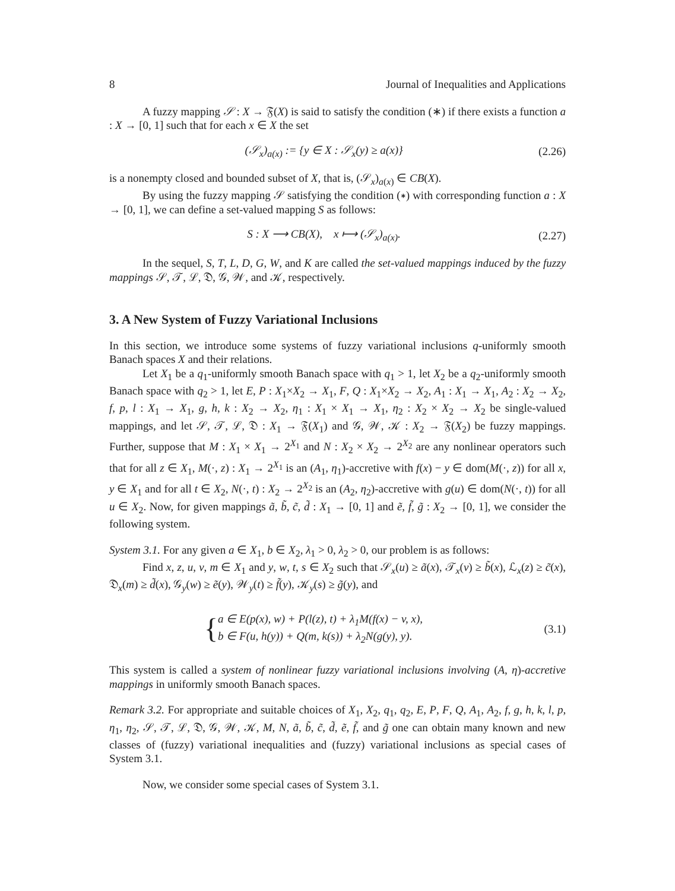8 Journal of Inequalities and Applications
A fuzzy mapping 𝒮 : X → 𝔉(X) is said to satisfy the condition (∗) if there exists a function a : X → [0, 1] such that for each x ∈ X the set
(𝒮<sub>x</sub>)<sub>a(x)</sub> := {y ∈ X : 𝒮<sub>x</sub>(y) ≥ a(x)} (2.26)
is a nonempty closed and bounded subset of X, that is, (𝒮<sub>x</sub>)<sub>a(x)</sub> ∈ CB(X).
By using the fuzzy mapping 𝒮 satisfying the condition (∗) with corresponding function a : X → [0, 1], we can define a set-valued mapping S as follows:
S : X ⟶ CB(X), x ⟼ (𝒮<sub>x</sub>)<sub>a(x)</sub>. (2.27)
In the sequel, S, T, L, D, G, W, and K are called the set-valued mappings induced by the fuzzy mappings 𝒮, 𝒯, ℒ, 𝔇, 𝒢, 𝒲, and 𝒦, respectively.
3. A New System of Fuzzy Variational Inclusions
In this section, we introduce some systems of fuzzy variational inclusions q-uniformly smooth Banach spaces X and their relations.
Let X<sub>1</sub> be a q<sub>1</sub>-uniformly smooth Banach space with q<sub>1</sub> > 1, let X<sub>2</sub> be a q<sub>2</sub>-uniformly smooth Banach space with q<sub>2</sub> > 1, let E, P : X<sub>1</sub>×X<sub>2</sub> → X<sub>1</sub>, F, Q : X<sub>1</sub>×X<sub>2</sub> → X<sub>2</sub>, A<sub>1</sub> : X<sub>1</sub> → X<sub>1</sub>, A<sub>2</sub> : X<sub>2</sub> → X<sub>2</sub>, f, p, l : X<sub>1</sub> → X<sub>1</sub>, g, h, k : X<sub>2</sub> → X<sub>2</sub>, η<sub>1</sub> : X<sub>1</sub> × X<sub>1</sub> → X<sub>1</sub>, η<sub>2</sub> : X<sub>2</sub> × X<sub>2</sub> → X<sub>2</sub> be single-valued mappings, and let 𝒮, 𝒯, ℒ, 𝔇 : X<sub>1</sub> → 𝔉(X<sub>1</sub>) and 𝒢, 𝒲, 𝒦 : X<sub>2</sub> → 𝔉(X<sub>2</sub>) be fuzzy mappings. Further, suppose that M : X<sub>1</sub> × X<sub>1</sub> → 2<sup>X<sub>1</sub></sup> and N : X<sub>2</sub> × X<sub>2</sub> → 2<sup>X<sub>2</sub></sup> are any nonlinear operators such that for all z ∈ X<sub>1</sub>, M(·, z) : X<sub>1</sub> → 2<sup>X<sub>1</sub></sup> is an (A<sub>1</sub>, η<sub>1</sub>)-accretive with f(x) − y ∈ dom(M(·, z)) for all x, y ∈ X<sub>1</sub> and for all t ∈ X<sub>2</sub>, N(·, t) : X<sub>2</sub> → 2<sup>X<sub>2</sub></sup> is an (A<sub>2</sub>, η<sub>2</sub>)-accretive with g(u) ∈ dom(N(·, t)) for all u ∈ X<sub>2</sub>. Now, for given mappings ã, b̃, c̃, d̃ : X<sub>1</sub> → [0, 1] and ẽ, f̃, g̃ : X<sub>2</sub> → [0, 1], we consider the following system.
System 3.1. For any given a ∈ X<sub>1</sub>, b ∈ X<sub>2</sub>, λ<sub>1</sub> > 0, λ<sub>2</sub> > 0, our problem is as follows:
Find x, z, u, v, m ∈ X<sub>1</sub> and y, w, t, s ∈ X<sub>2</sub> such that 𝒮<sub>x</sub>(u) ≥ ã(x), 𝒯<sub>x</sub>(v) ≥ b̃(x), ℒ<sub>x</sub>(z) ≥ c̃(x), 𝔇<sub>x</sub>(m) ≥ d̃(x), 𝒢<sub>y</sub>(w) ≥ ẽ(y), 𝒲<sub>y</sub>(t) ≥ f̃(y), 𝒦<sub>y</sub>(s) ≥ g̃(y), and
{ a ∈ E(p(x), w) + P(l(z), t) + λ<sub>1</sub>M(f(x) − v, x),
b ∈ F(u, h(y)) + Q(m, k(s)) + λ<sub>2</sub>N(g(y), y). (3.1)
This system is called a system of nonlinear fuzzy variational inclusions involving (A, η)-accretive mappings in uniformly smooth Banach spaces.
Remark 3.2. For appropriate and suitable choices of X<sub>1</sub>, X<sub>2</sub>, q<sub>1</sub>, q<sub>2</sub>, E, P, F, Q, A<sub>1</sub>, A<sub>2</sub>, f, g, h, k, l, p, η<sub>1</sub>, η<sub>2</sub>, 𝒮, 𝒯, ℒ, 𝔇, 𝒢, 𝒲, 𝒦, M, N, ã, b̃, c̃, d̃, ẽ, f̃, and g̃ one can obtain many known and new classes of (fuzzy) variational inequalities and (fuzzy) variational inclusions as special cases of System 3.1.
Now, we consider some special cases of System 3.1.